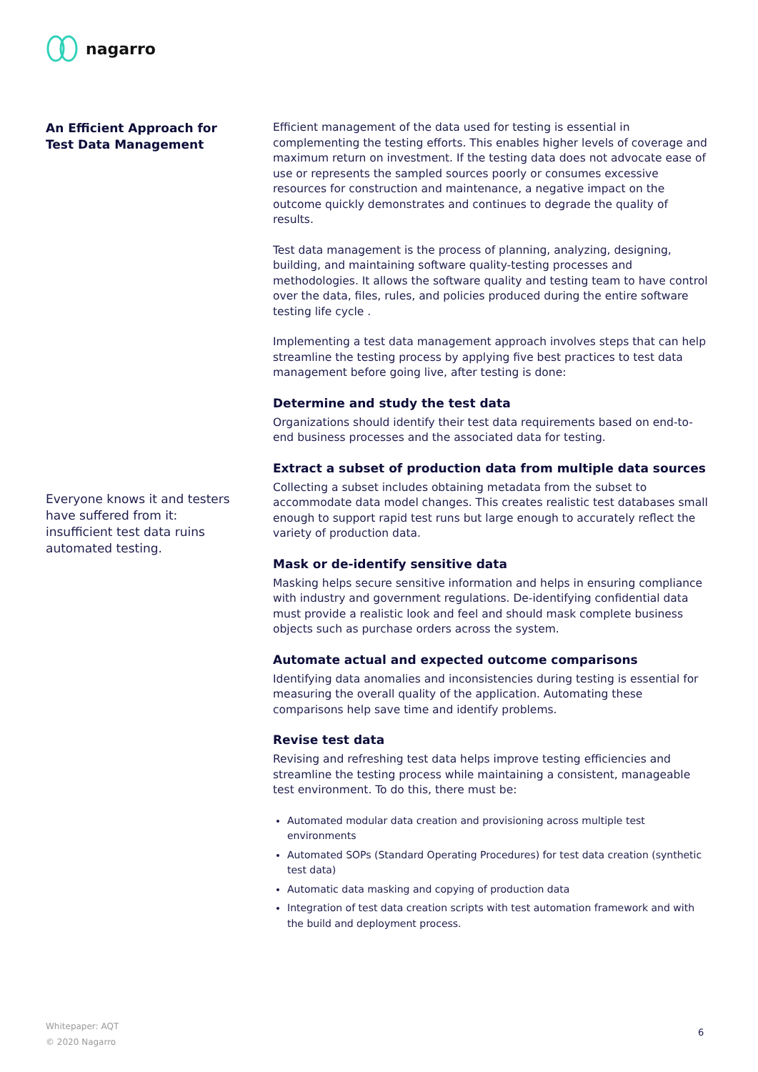nagarro
An Efficient Approach for Test Data Management
Everyone knows it and testers have suffered from it: insufficient test data ruins automated testing.
Efficient management of the data used for testing is essential in complementing the testing efforts. This enables higher levels of coverage and maximum return on investment. If the testing data does not advocate ease of use or represents the sampled sources poorly or consumes excessive resources for construction and maintenance, a negative impact on the outcome quickly demonstrates and continues to degrade the quality of results.
Test data management is the process of planning, analyzing, designing, building, and maintaining software quality-testing processes and methodologies. It allows the software quality and testing team to have control over the data, files, rules, and policies produced during the entire software testing life cycle .
Implementing a test data management approach involves steps that can help streamline the testing process by applying five best practices to test data management before going live, after testing is done:
Determine and study the test data
Organizations should identify their test data requirements based on end-to-end business processes and the associated data for testing.
Extract a subset of production data from multiple data sources
Collecting a subset includes obtaining metadata from the subset to accommodate data model changes. This creates realistic test databases small enough to support rapid test runs but large enough to accurately reflect the variety of production data.
Mask or de-identify sensitive data
Masking helps secure sensitive information and helps in ensuring compliance with industry and government regulations. De-identifying confidential data must provide a realistic look and feel and should mask complete business objects such as purchase orders across the system.
Automate actual and expected outcome comparisons
Identifying data anomalies and inconsistencies during testing is essential for measuring the overall quality of the application. Automating these comparisons help save time and identify problems.
Revise test data
Revising and refreshing test data helps improve testing efficiencies and streamline the testing process while maintaining a consistent, manageable test environment. To do this, there must be:
Automated modular data creation and provisioning across multiple test environments
Automated SOPs (Standard Operating Procedures) for test data creation (synthetic test data)
Automatic data masking and copying of production data
Integration of test data creation scripts with test automation framework and with the build and deployment process.
Whitepaper: AQT
© 2020 Nagarro
6